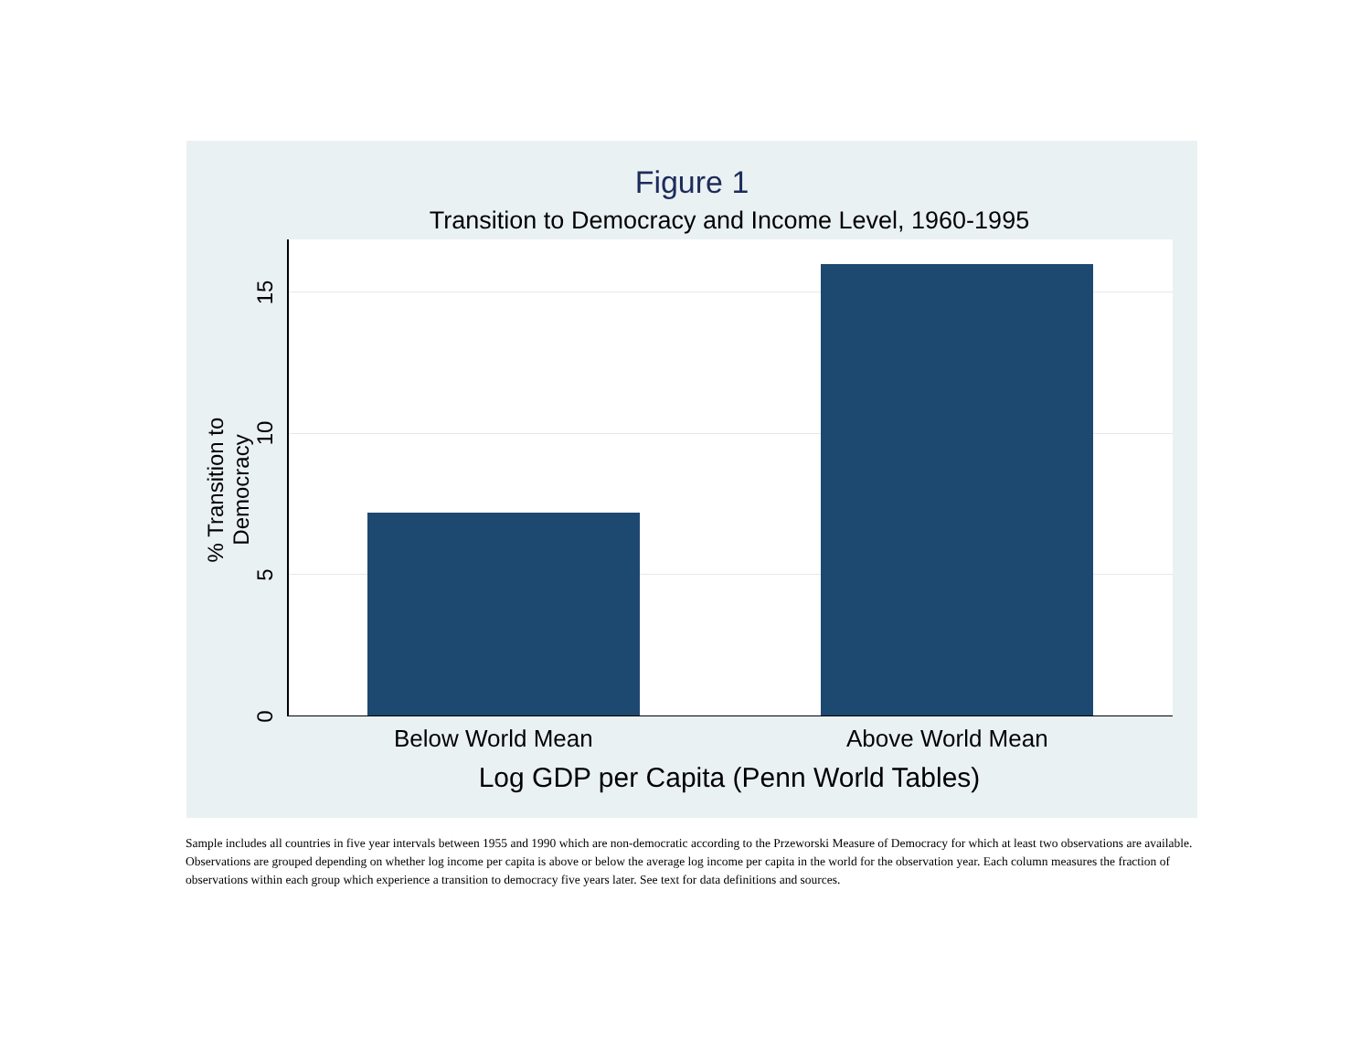Figure 1
Transition to Democracy and Income Level, 1960-1995
% Transition to Democracy
0
5
10
15
Below World Mean Above World Mean
Log GDP per Capita (Penn World Tables)
Sample includes all countries in five year intervals between 1955 and 1990 which are non-democratic according to the Przeworski Measure of Democracy for which at least two observations are available. Observations are grouped depending on whether log income per capita is above or below the average log income per capita in the world for the observation year. Each column measures the fraction of observations within each group which experience a transition to democracy five years later. See text for data definitions and sources.